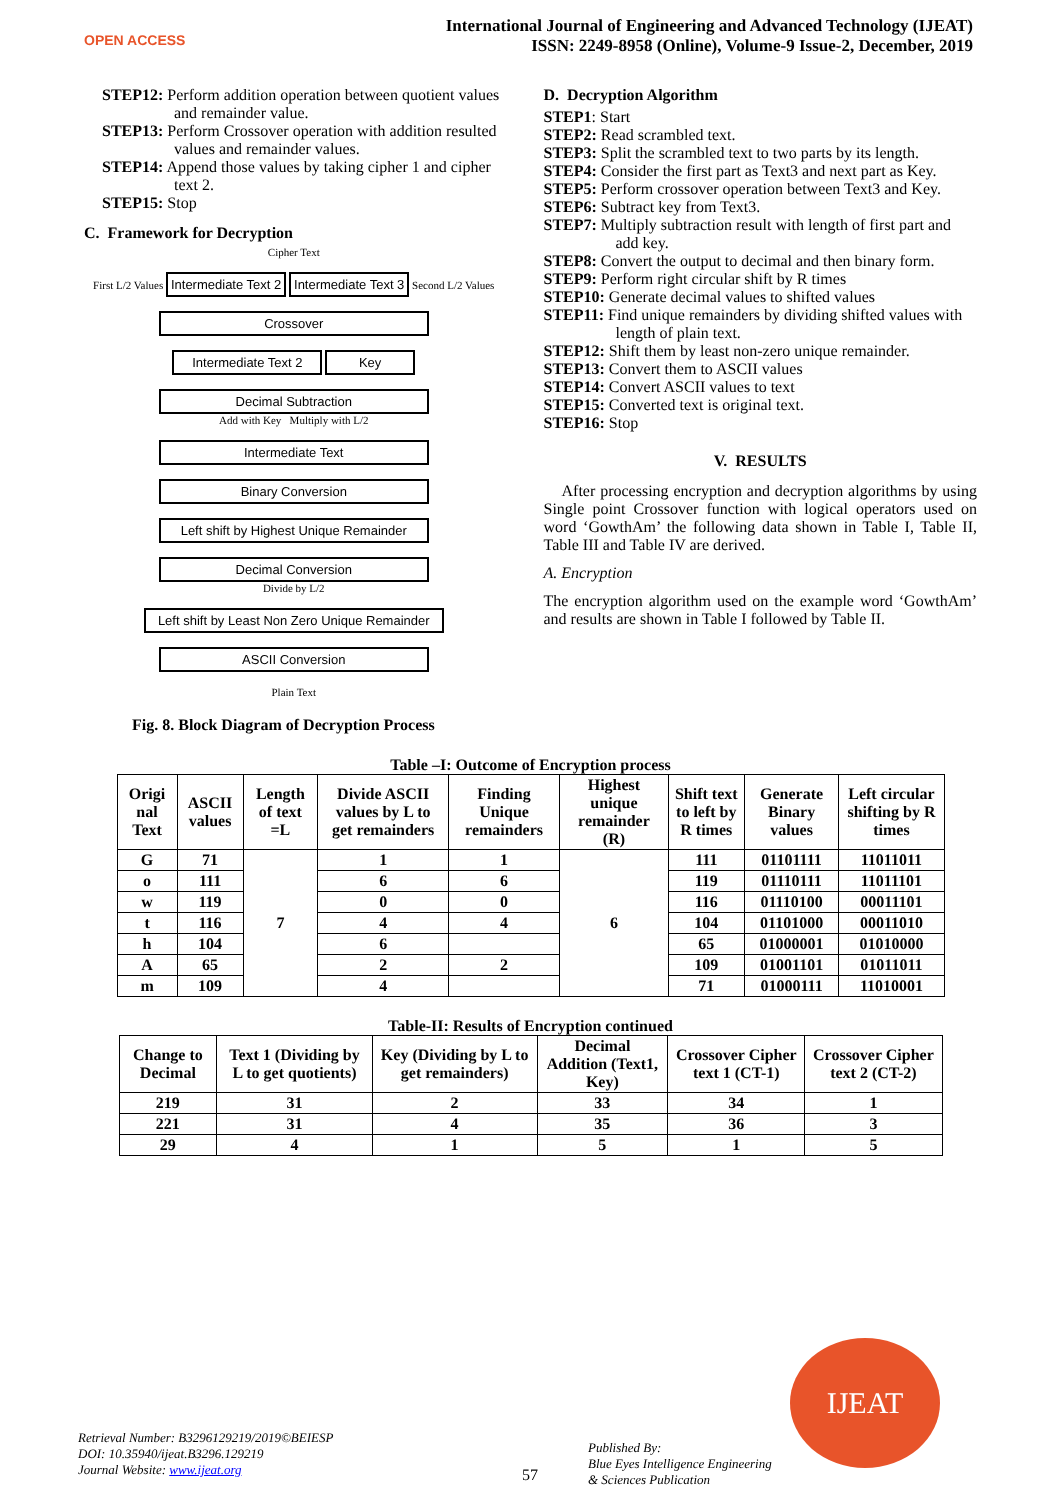OPEN ACCESS
International Journal of Engineering and Advanced Technology (IJEAT)
ISSN: 2249-8958 (Online), Volume-9 Issue-2, December, 2019
STEP12: Perform addition operation between quotient values and remainder value.
STEP13: Perform Crossover operation with addition resulted values and remainder values.
STEP14: Append those values by taking cipher 1 and cipher text 2.
STEP15: Stop
C. Framework for Decryption
Cipher Text
First L/2 Values Intermediate Text 2 Intermediate Text 3 Second L/2 Values
Crossover
Intermediate Text 2 Key
Decimal Subtraction
Add with Key Multiply with L/2
Intermediate Text
Binary Conversion
Left shift by Highest Unique Remainder
Decimal Conversion
Divide by L/2
Left shift by Least Non Zero Unique Remainder
ASCII Conversion
Plain Text
Fig. 8. Block Diagram of Decryption Process
D. Decryption Algorithm
STEP1: Start
STEP2: Read scrambled text.
STEP3: Split the scrambled text to two parts by its length.
STEP4: Consider the first part as Text3 and next part as Key.
STEP5: Perform crossover operation between Text3 and Key.
STEP6: Subtract key from Text3.
STEP7: Multiply subtraction result with length of first part and add key.
STEP8: Convert the output to decimal and then binary form.
STEP9: Perform right circular shift by R times
STEP10: Generate decimal values to shifted values
STEP11: Find unique remainders by dividing shifted values with length of plain text.
STEP12: Shift them by least non-zero unique remainder.
STEP13: Convert them to ASCII values
STEP14: Convert ASCII values to text
STEP15: Converted text is original text.
STEP16: Stop
V. RESULTS
After processing encryption and decryption algorithms by using Single point Crossover function with logical operators used on word ‘GowthAm’ the following data shown in Table I, Table II, Table III and Table IV are derived.
A. Encryption
The encryption algorithm used on the example word ‘GowthAm’ and results are shown in Table I followed by Table II.
Table –I: Outcome of Encryption process
| Origi nal Text | ASCII values | Length of text =L | Divide ASCII values by L to get remainders | Finding Unique remainders | Highest unique remainder (R) | Shift text to left by R times | Generate Binary values | Left circular shifting by R times |
| --- | --- | --- | --- | --- | --- | --- | --- | --- |
| G | 71 | 7 | 1 | 1 | 6 | 111 | 01101111 | 11011011 |
| o | 111 | | 6 | 6 | | 119 | 01110111 | 11011101 |
| w | 119 | | 0 | 0 | | 116 | 01110100 | 00011101 |
| t | 116 | | 4 | 4 | | 104 | 01101000 | 00011010 |
| h | 104 | | 6 | | | 65 | 01000001 | 01010000 |
| A | 65 | | 2 | 2 | | 109 | 01001101 | 01011011 |
| m | 109 | | 4 | | | 71 | 01000111 | 11010001 |
Table-II: Results of Encryption continued
| Change to Decimal | Text 1 (Dividing by L to get quotients) | Key (Dividing by L to get remainders) | Decimal Addition (Text1, Key) | Crossover Cipher text 1 (CT-1) | Crossover Cipher text 2 (CT-2) |
| --- | --- | --- | --- | --- | --- |
| 219 | 31 | 2 | 33 | 34 | 1 |
| 221 | 31 | 4 | 35 | 36 | 3 |
| 29 | 4 | 1 | 5 | 1 | 5 |
Retrieval Number: B3296129219/2019©BEIESP
DOI: 10.35940/ijeat.B3296.129219
Journal Website: www.ijeat.org
57
Published By:
Blue Eyes Intelligence Engineering
& Sciences Publication
IJEAT